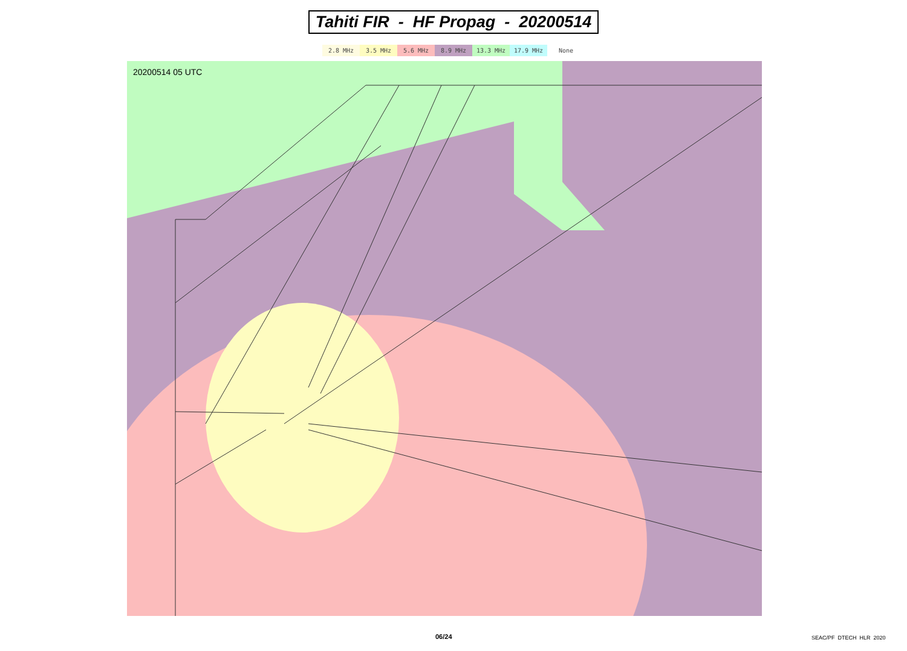Tahiti FIR - HF Propag - 20200514
2.8 MHz 3.5 MHz 5.6 MHz 8.9 MHz 13.3 MHz 17.9 MHz None
20200514 05 UTC
06/24 SEAC/PF DTECH HLR 2020